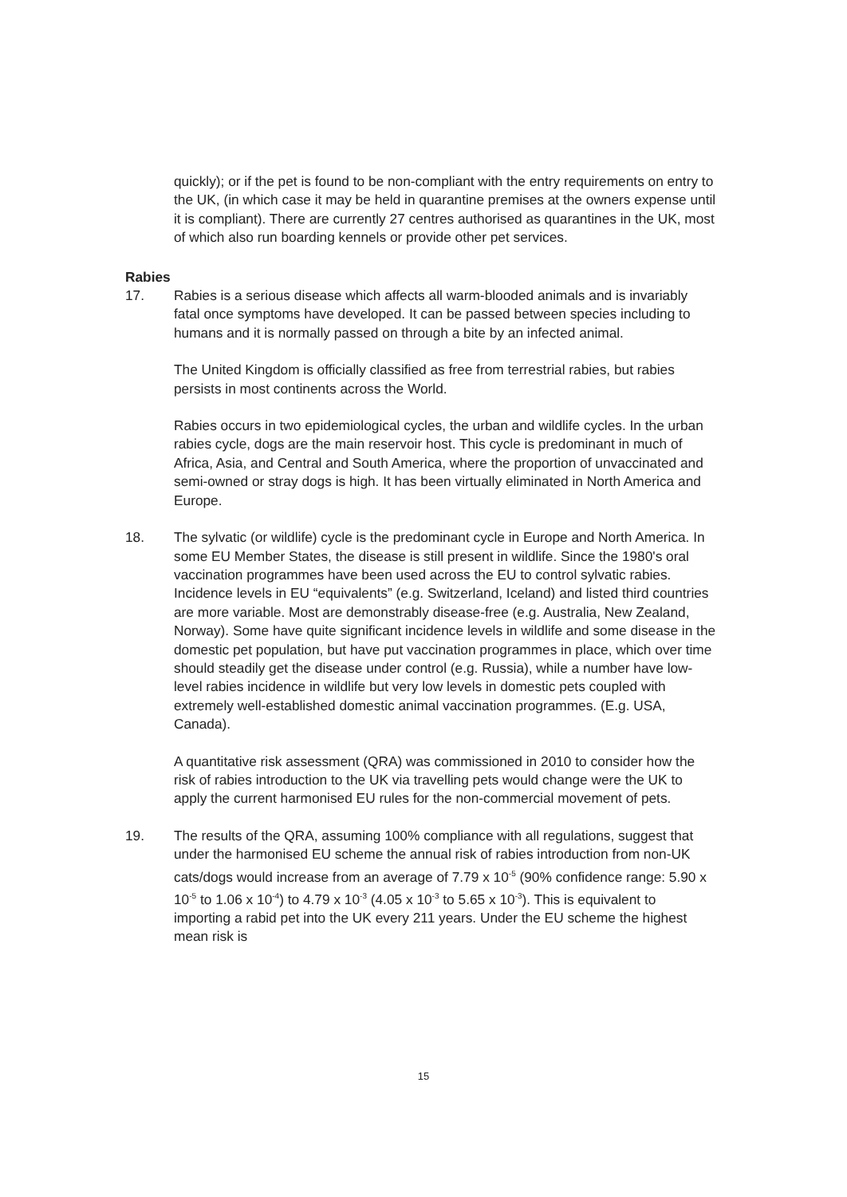quickly); or if the pet is found to be non-compliant with the entry requirements on entry to the UK, (in which case it may be held in quarantine premises at the owners expense until it is compliant). There are currently 27 centres authorised as quarantines in the UK, most of which also run boarding kennels or provide other pet services.
Rabies
17. Rabies is a serious disease which affects all warm-blooded animals and is invariably fatal once symptoms have developed. It can be passed between species including to humans and it is normally passed on through a bite by an infected animal.
The United Kingdom is officially classified as free from terrestrial rabies, but rabies persists in most continents across the World.
Rabies occurs in two epidemiological cycles, the urban and wildlife cycles. In the urban rabies cycle, dogs are the main reservoir host. This cycle is predominant in much of Africa, Asia, and Central and South America, where the proportion of unvaccinated and semi-owned or stray dogs is high. It has been virtually eliminated in North America and Europe.
18. The sylvatic (or wildlife) cycle is the predominant cycle in Europe and North America. In some EU Member States, the disease is still present in wildlife. Since the 1980's oral vaccination programmes have been used across the EU to control sylvatic rabies.
Incidence levels in EU “equivalents” (e.g. Switzerland, Iceland) and listed third countries are more variable. Most are demonstrably disease-free (e.g. Australia, New Zealand, Norway). Some have quite significant incidence levels in wildlife and some disease in the domestic pet population, but have put vaccination programmes in place, which over time should steadily get the disease under control (e.g. Russia), while a number have low-level rabies incidence in wildlife but very low levels in domestic pets coupled with extremely well-established domestic animal vaccination programmes. (E.g. USA, Canada).
A quantitative risk assessment (QRA) was commissioned in 2010 to consider how the risk of rabies introduction to the UK via travelling pets would change were the UK to apply the current harmonised EU rules for the non-commercial movement of pets.
19. The results of the QRA, assuming 100% compliance with all regulations, suggest that under the harmonised EU scheme the annual risk of rabies introduction from non-UK cats/dogs would increase from an average of 7.79 x 10<sup>-5</sup> (90% confidence range: 5.90 x 10<sup>-5</sup> to 1.06 x 10<sup>-4</sup>) to 4.79 x 10<sup>-3</sup> (4.05 x 10<sup>-3</sup> to 5.65 x 10<sup>-3</sup>). This is equivalent to importing a rabid pet into the UK every 211 years. Under the EU scheme the highest mean risk is
15